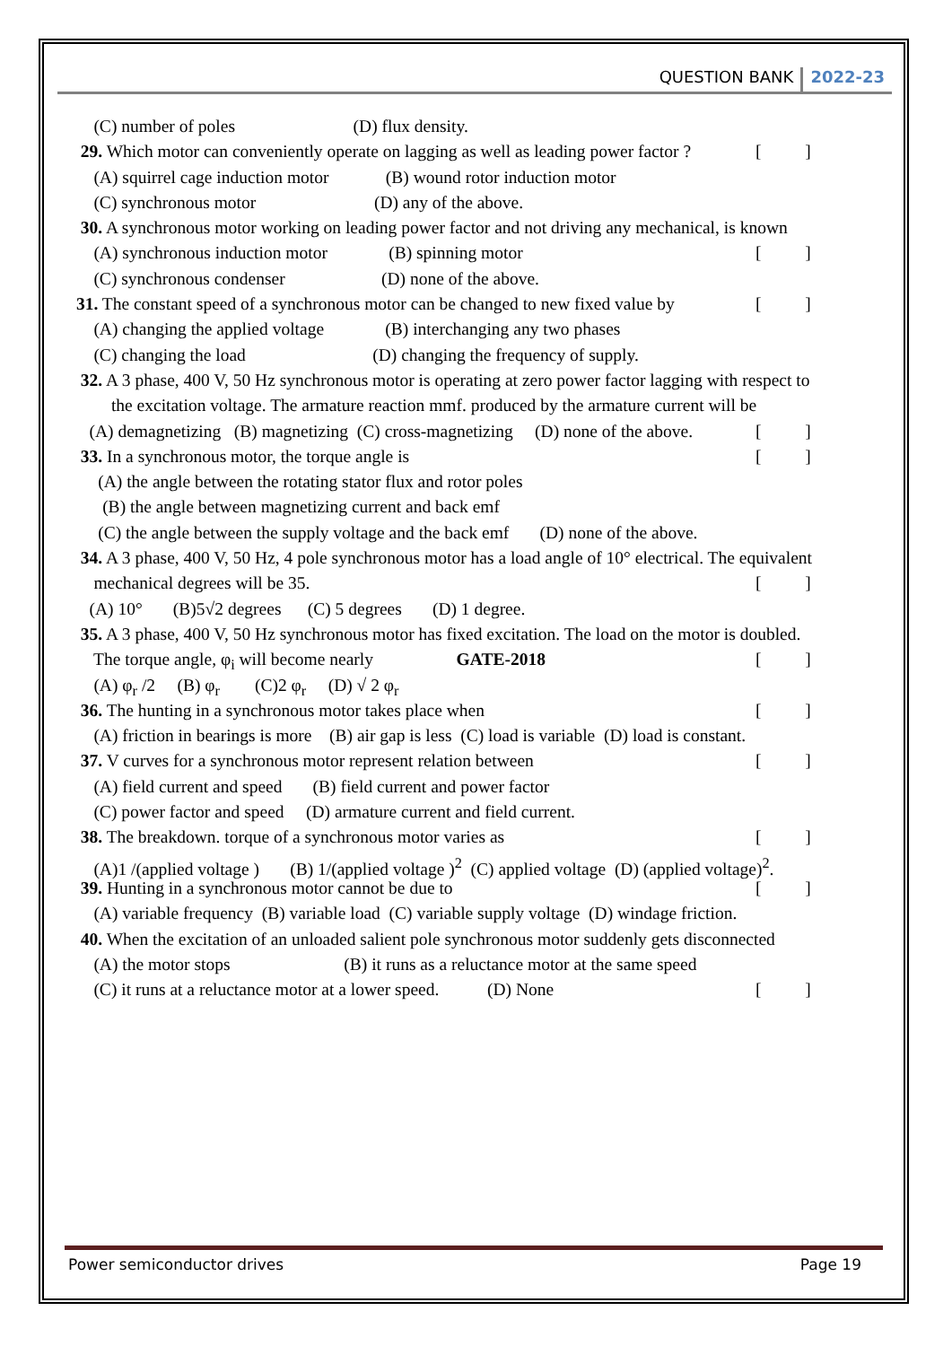QUESTION BANK 2022-23
(C) number of poles (D) flux density.
29. Which motor can conveniently operate on lagging as well as leading power factor ? [ ]
(A) squirrel cage induction motor (B) wound rotor induction motor
(C) synchronous motor (D) any of the above.
30. A synchronous motor working on leading power factor and not driving any mechanical, is known
(A) synchronous induction motor (B) spinning motor [ ]
(C) synchronous condenser (D) none of the above.
31. The constant speed of a synchronous motor can be changed to new fixed value by [ ]
(A) changing the applied voltage (B) interchanging any two phases
(C) changing the load (D) changing the frequency of supply.
32. A 3 phase, 400 V, 50 Hz synchronous motor is operating at zero power factor lagging with respect to
the excitation voltage. The armature reaction mmf. produced by the armature current will be
(A) demagnetizing (B) magnetizing (C) cross-magnetizing (D) none of the above. [ ]
33. In a synchronous motor, the torque angle is [ ]
(A) the angle between the rotating stator flux and rotor poles
(B) the angle between magnetizing current and back emf
(C) the angle between the supply voltage and the back emf (D) none of the above.
34. A 3 phase, 400 V, 50 Hz, 4 pole synchronous motor has a load angle of 10° electrical. The equivalent
mechanical degrees will be 35. [ ]
(A) 10° (B)5√2 degrees (C) 5 degrees (D) 1 degree.
35. A 3 phase, 400 V, 50 Hz synchronous motor has fixed excitation. The load on the motor is doubled.
The torque angle, φ<sub>i</sub> will become nearly GATE-2018 [ ]
(A) φ<sub>r</sub> /2 (B) φ<sub>r</sub> (C)2 φ<sub>r</sub> (D) √ 2 φ<sub>r</sub>
36. The hunting in a synchronous motor takes place when [ ]
(A) friction in bearings is more (B) air gap is less (C) load is variable (D) load is constant.
37. V curves for a synchronous motor represent relation between [ ]
(A) field current and speed (B) field current and power factor
(C) power factor and speed (D) armature current and field current.
38. The breakdown. torque of a synchronous motor varies as [ ]
(A)1 /(applied voltage ) (B) 1/(applied voltage )<sup>2</sup> (C) applied voltage (D) (applied voltage)<sup>2</sup>.
39. Hunting in a synchronous motor cannot be due to [ ]
(A) variable frequency (B) variable load (C) variable supply voltage (D) windage friction.
40. When the excitation of an unloaded salient pole synchronous motor suddenly gets disconnected
(A) the motor stops (B) it runs as a reluctance motor at the same speed
(C) it runs at a reluctance motor at a lower speed. (D) None [ ]
Power semiconductor drives Page 19